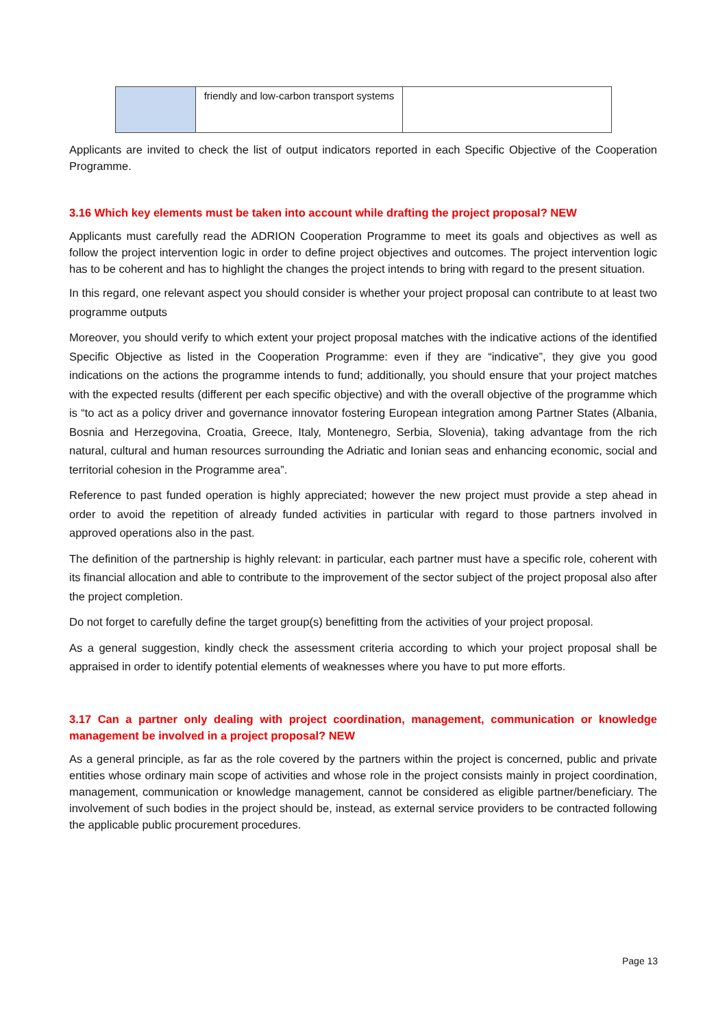| | friendly and low-carbon transport systems | |
Applicants are invited to check the list of output indicators reported in each Specific Objective of the Cooperation Programme.
3.16 Which key elements must be taken into account while drafting the project proposal? NEW
Applicants must carefully read the ADRION Cooperation Programme to meet its goals and objectives as well as follow the project intervention logic in order to define project objectives and outcomes. The project intervention logic has to be coherent and has to highlight the changes the project intends to bring with regard to the present situation.
In this regard, one relevant aspect you should consider is whether your project proposal can contribute to at least two programme outputs
Moreover, you should verify to which extent your project proposal matches with the indicative actions of the identified Specific Objective as listed in the Cooperation Programme: even if they are “indicative”, they give you good indications on the actions the programme intends to fund; additionally, you should ensure that your project matches with the expected results (different per each specific objective) and with the overall objective of the programme which is “to act as a policy driver and governance innovator fostering European integration among Partner States (Albania, Bosnia and Herzegovina, Croatia, Greece, Italy, Montenegro, Serbia, Slovenia), taking advantage from the rich natural, cultural and human resources surrounding the Adriatic and Ionian seas and enhancing economic, social and territorial cohesion in the Programme area”.
Reference to past funded operation is highly appreciated; however the new project must provide a step ahead in order to avoid the repetition of already funded activities in particular with regard to those partners involved in approved operations also in the past.
The definition of the partnership is highly relevant: in particular, each partner must have a specific role, coherent with its financial allocation and able to contribute to the improvement of the sector subject of the project proposal also after the project completion.
Do not forget to carefully define the target group(s) benefitting from the activities of your project proposal.
As a general suggestion, kindly check the assessment criteria according to which your project proposal shall be appraised in order to identify potential elements of weaknesses where you have to put more efforts.
3.17 Can a partner only dealing with project coordination, management, communication or knowledge management be involved in a project proposal? NEW
As a general principle, as far as the role covered by the partners within the project is concerned, public and private entities whose ordinary main scope of activities and whose role in the project consists mainly in project coordination, management, communication or knowledge management, cannot be considered as eligible partner/beneficiary. The involvement of such bodies in the project should be, instead, as external service providers to be contracted following the applicable public procurement procedures.
Page 13